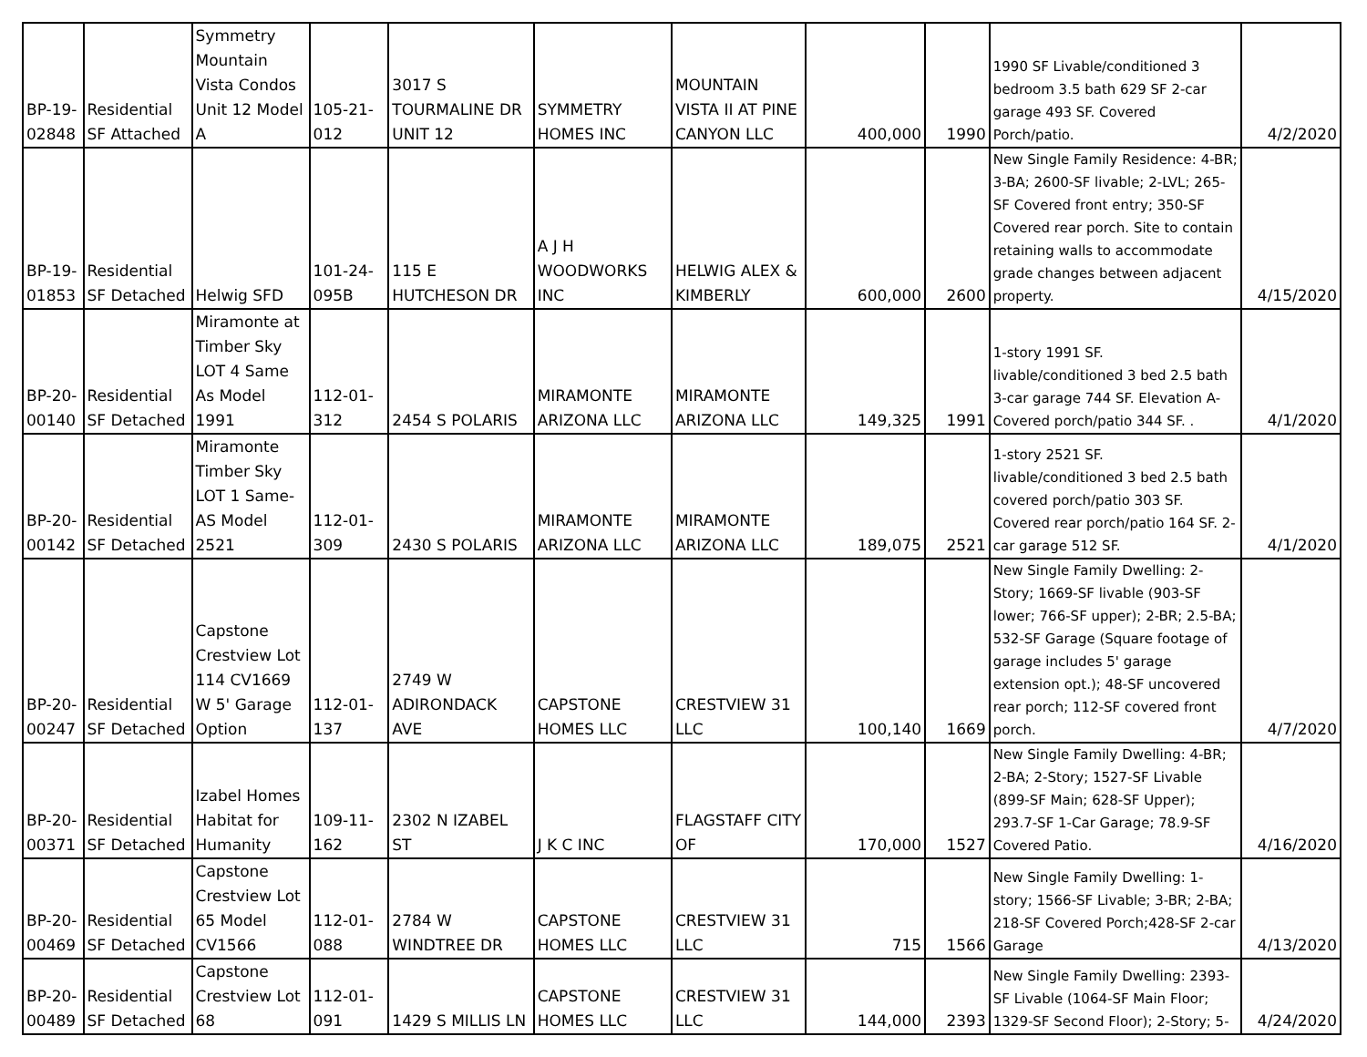| BP-19- 02848 | Residential SF Attached | Symmetry Mountain Vista Condos Unit 12 Model A | 105-21- 012 | 3017 S TOURMALINE DR UNIT 12 | SYMMETRY HOMES INC | MOUNTAIN VISTA II AT PINE CANYON LLC | 400,000 | 1990 | 1990 SF Livable/conditioned 3 bedroom 3.5 bath 629 SF 2-car garage 493 SF. Covered Porch/patio. | 4/2/2020 |
| BP-19- 01853 | Residential SF Detached | Helwig SFD | 101-24- 095B | 115 E HUTCHESON DR | A J H WOODWORKS INC | HELWIG ALEX & KIMBERLY | 600,000 | 2600 | New Single Family Residence: 4-BR; 3-BA; 2600-SF livable; 2-LVL; 265-SF Covered front entry; 350-SF Covered rear porch. Site to contain retaining walls to accommodate grade changes between adjacent property. | 4/15/2020 |
| BP-20- 00140 | Residential SF Detached | Miramonte at Timber Sky LOT 4 Same As Model 1991 | 112-01- 312 | 2454 S POLARIS | MIRAMONTE ARIZONA LLC | MIRAMONTE ARIZONA LLC | 149,325 | 1991 | 1-story 1991 SF. livable/conditioned 3 bed 2.5 bath 3-car garage 744 SF. Elevation A- Covered porch/patio 344 SF. . | 4/1/2020 |
| BP-20- 00142 | Residential SF Detached | Miramonte Timber Sky LOT 1 Same-AS Model 2521 | 112-01- 309 | 2430 S POLARIS | MIRAMONTE ARIZONA LLC | MIRAMONTE ARIZONA LLC | 189,075 | 2521 | 1-story 2521 SF. livable/conditioned 3 bed 2.5 bath covered porch/patio 303 SF. Covered rear porch/patio 164 SF. 2-car garage 512 SF. | 4/1/2020 |
| BP-20- 00247 | Residential SF Detached | Capstone Crestview Lot 114 CV1669 W 5' Garage Option | 112-01- 137 | 2749 W ADIRONDACK AVE | CAPSTONE HOMES LLC | CRESTVIEW 31 LLC | 100,140 | 1669 | New Single Family Dwelling: 2-Story; 1669-SF livable (903-SF lower; 766-SF upper); 2-BR; 2.5-BA; 532-SF Garage (Square footage of garage includes 5' garage extension opt.); 48-SF uncovered rear porch; 112-SF covered front porch. | 4/7/2020 |
| BP-20- 00371 | Residential SF Detached | Izabel Homes Habitat for Humanity | 109-11- 162 | 2302 N IZABEL ST | J K C INC | FLAGSTAFF CITY OF | 170,000 | 1527 | New Single Family Dwelling: 4-BR; 2-BA; 2-Story; 1527-SF Livable (899-SF Main; 628-SF Upper); 293.7-SF 1-Car Garage; 78.9-SF Covered Patio. | 4/16/2020 |
| BP-20- 00469 | Residential SF Detached | Capstone Crestview Lot 65 Model CV1566 | 112-01- 088 | 2784 W WINDTREE DR | CAPSTONE HOMES LLC | CRESTVIEW 31 LLC | 715 | 1566 | New Single Family Dwelling: 1-story; 1566-SF Livable; 3-BR; 2-BA; 218-SF Covered Porch;428-SF 2-car Garage | 4/13/2020 |
| BP-20- 00489 | Residential SF Detached | Capstone Crestview Lot 68 | 112-01- 091 | 1429 S MILLIS LN | CAPSTONE HOMES LLC | CRESTVIEW 31 LLC | 144,000 | 2393 | New Single Family Dwelling: 2393-SF Livable (1064-SF Main Floor; 1329-SF Second Floor); 2-Story; 5- | 4/24/2020 |